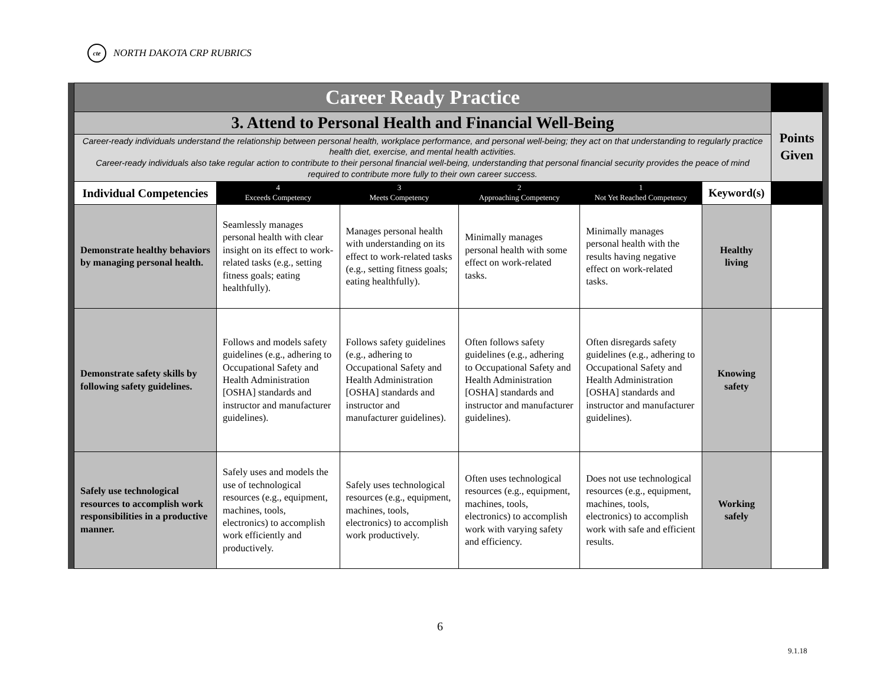cte NORTH DAKOTA CRP RUBRICS
| Career Ready Practice | | | | | | |
| 3. Attend to Personal Health and Financial Well-Being | | | | | | Points Given |
| Career-ready individuals understand the relationship between personal health, workplace performance, and personal well-being; they act on that understanding to regularly practice health diet, exercise, and mental health activities. Career-ready individuals also take regular action to contribute to their personal financial well-being, understanding that personal financial security provides the peace of mind required to contribute more fully to their own career success. | | | | | | |
| Individual Competencies | 4 Exceeds Competency | 3 Meets Competency | 2 Approaching Competency | 1 Not Yet Reached Competency | Keyword(s) | |
| Demonstrate healthy behaviors by managing personal health. | Seamlessly manages personal health with clear insight on its effect to work-related tasks (e.g., setting fitness goals; eating healthfully). | Manages personal health with understanding on its effect to work-related tasks (e.g., setting fitness goals; eating healthfully). | Minimally manages personal health with some effect on work-related tasks. | Minimally manages personal health with the results having negative effect on work-related tasks. | Healthy living | |
| Demonstrate safety skills by following safety guidelines. | Follows and models safety guidelines (e.g., adhering to Occupational Safety and Health Administration [OSHA] standards and instructor and manufacturer guidelines). | Follows safety guidelines (e.g., adhering to Occupational Safety and Health Administration [OSHA] standards and instructor and manufacturer guidelines). | Often follows safety guidelines (e.g., adhering to Occupational Safety and Health Administration [OSHA] standards and instructor and manufacturer guidelines). | Often disregards safety guidelines (e.g., adhering to Occupational Safety and Health Administration [OSHA] standards and instructor and manufacturer guidelines). | Knowing safety | |
| Safely use technological resources to accomplish work responsibilities in a productive manner. | Safely uses and models the use of technological resources (e.g., equipment, machines, tools, electronics) to accomplish work efficiently and productively. | Safely uses technological resources (e.g., equipment, machines, tools, electronics) to accomplish work productively. | Often uses technological resources (e.g., equipment, machines, tools, electronics) to accomplish work with varying safety and efficiency. | Does not use technological resources (e.g., equipment, machines, tools, electronics) to accomplish work with safe and efficient results. | Working safely | |
6
9.1.18